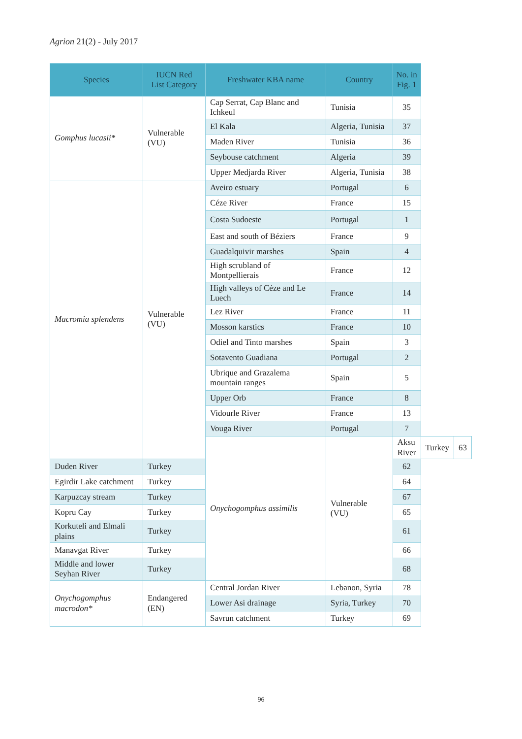Agrion 21(2) - July 2017
| Species | IUCN Red List Category | Freshwater KBA name | Country | No. in Fig. 1 | | |
| --- | --- | --- | --- | --- | --- | --- |
| Gomphus lucasii* | Vulnerable (VU) | Cap Serrat, Cap Blanc and Ichkeul | Tunisia | 35 | | |
| | | El Kala | Algeria, Tunisia | 37 | | |
| | | Maden River | Tunisia | 36 | | |
| | | Seybouse catchment | Algeria | 39 | | |
| | | Upper Medjarda River | Algeria, Tunisia | 38 | | |
| Macromia splendens | Vulnerable (VU) | Aveiro estuary | Portugal | 6 | | |
| | | Céze River | France | 15 | | |
| | | Costa Sudoeste | Portugal | 1 | | |
| | | East and south of Béziers | France | 9 | | |
| | | Guadalquivir marshes | Spain | 4 | | |
| | | High scrubland of Montpellierais | France | 12 | | |
| | | High valleys of Céze and Le Luech | France | 14 | | |
| | | Lez River | France | 11 | | |
| | | Mosson karstics | France | 10 | | |
| | | Odiel and Tinto marshes | Spain | 3 | | |
| | | Sotavento Guadiana | Portugal | 2 | | |
| | | Ubrique and Grazalema mountain ranges | Spain | 5 | | |
| | | Upper Orb | France | 8 | | |
| | | Vidourle River | France | 13 | | |
| | | Vouga River | Portugal | 7 | | |
| | | Onychogomphus assimilis | Vulnerable (VU) | Aksu River | Turkey | 63 |
| Duden River | Turkey | | | 62 | | |
| Egirdir Lake catchment | Turkey | | | 64 | | |
| Karpuzcay stream | Turkey | | | 67 | | |
| Kopru Cay | Turkey | | | 65 | | |
| Korkuteli and Elmali plains | Turkey | | | 61 | | |
| Manavgat River | Turkey | | | 66 | | |
| Middle and lower Seyhan River | Turkey | | | 68 | | |
| Onychogomphus macrodon* | Endangered (EN) | Central Jordan River | Lebanon, Syria | 78 | | |
| | | Lower Asi drainage | Syria, Turkey | 70 | | |
| | | Savrun catchment | Turkey | 69 | | |
96